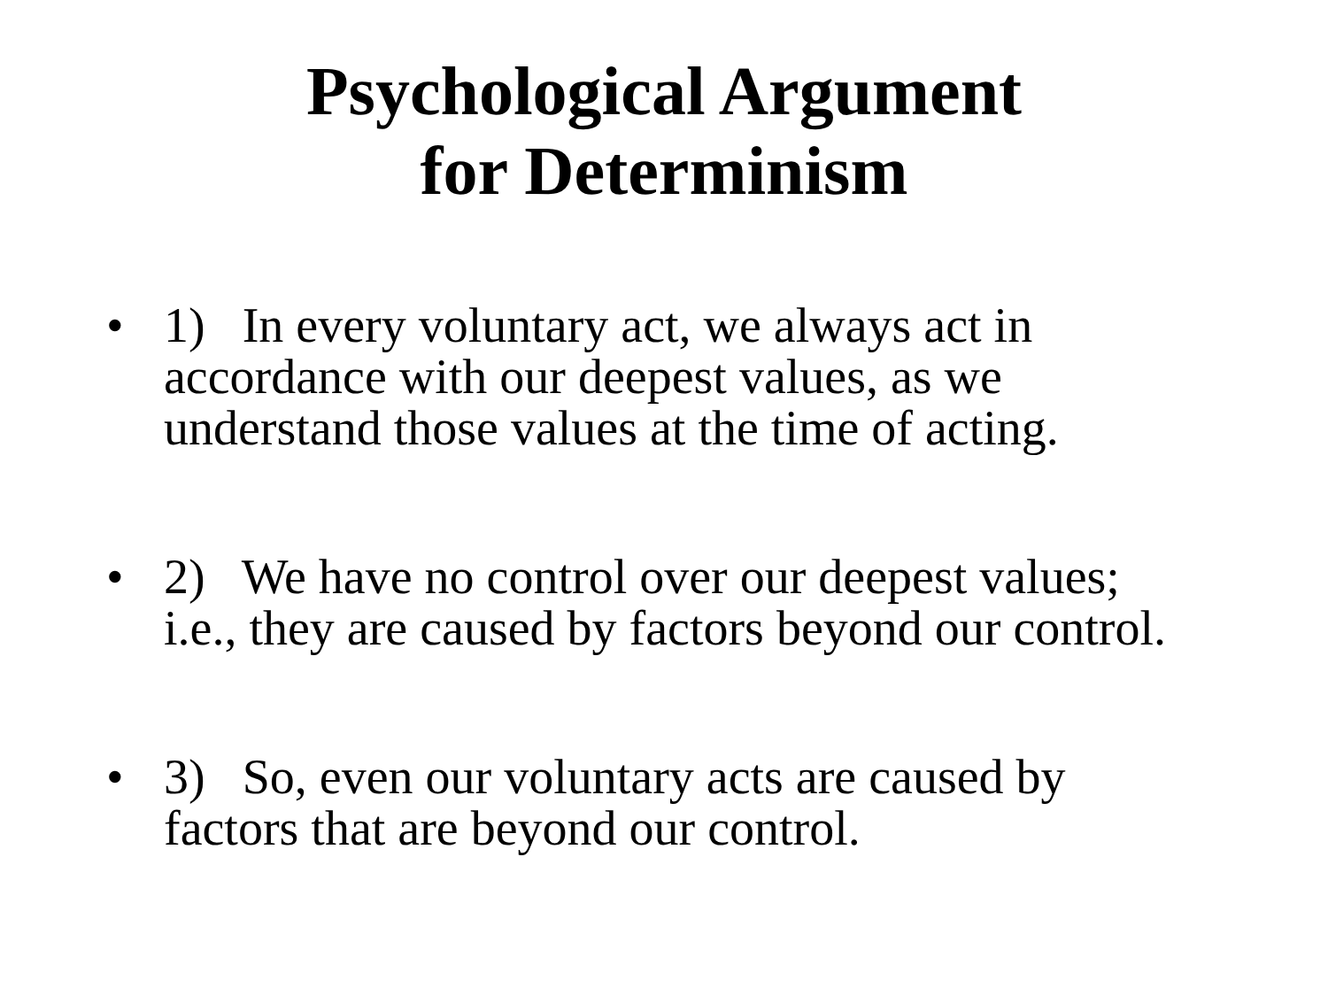Psychological Argument
for Determinism
• 1) In every voluntary act, we always act in accordance with our deepest values, as we understand those values at the time of acting.
• 2) We have no control over our deepest values; i.e., they are caused by factors beyond our control.
• 3) So, even our voluntary acts are caused by factors that are beyond our control.